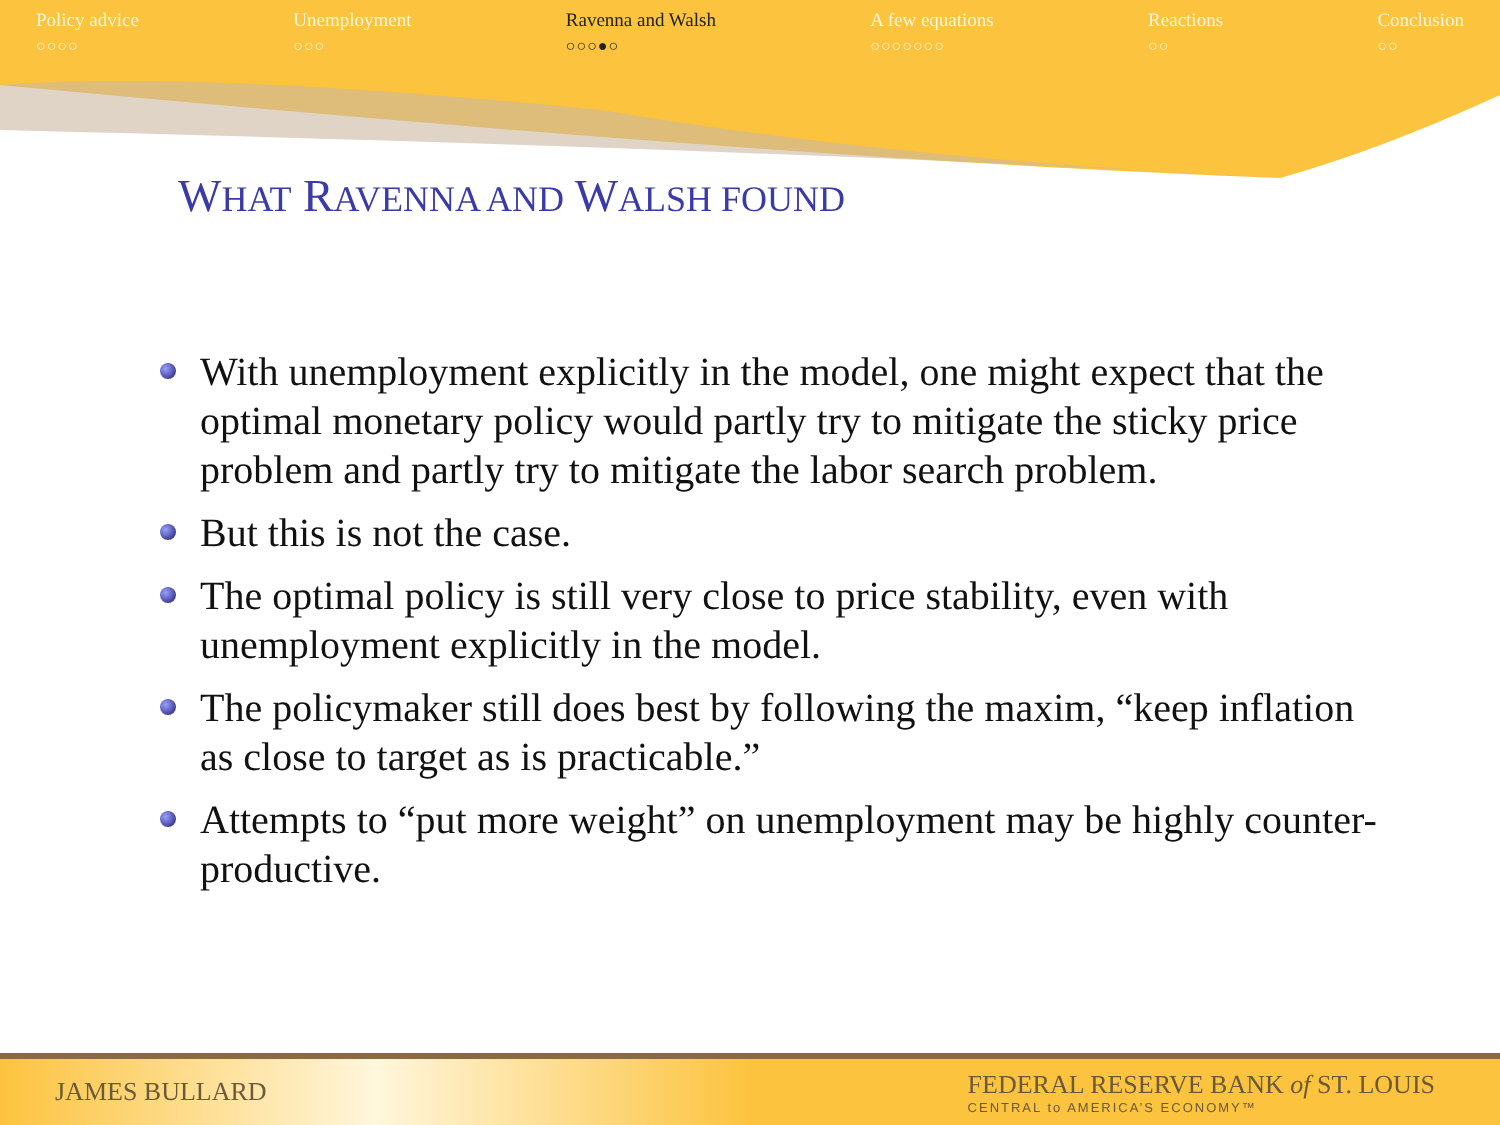Policy advice
○○○○
Unemployment
○○○
Ravenna and Walsh
○○○●○
A few equations
○○○○○○○
Reactions
○○
Conclusion
○○
WHAT RAVENNA AND WALSH FOUND
With unemployment explicitly in the model, one might expect that the optimal monetary policy would partly try to mitigate the sticky price problem and partly try to mitigate the labor search problem.
But this is not the case.
The optimal policy is still very close to price stability, even with unemployment explicitly in the model.
The policymaker still does best by following the maxim, “keep inflation as close to target as is practicable.”
Attempts to “put more weight” on unemployment may be highly counter-productive.
JAMES BULLARD
FEDERAL RESERVE BANK of ST. LOUIS
CENTRAL to AMERICA’S ECONOMY™